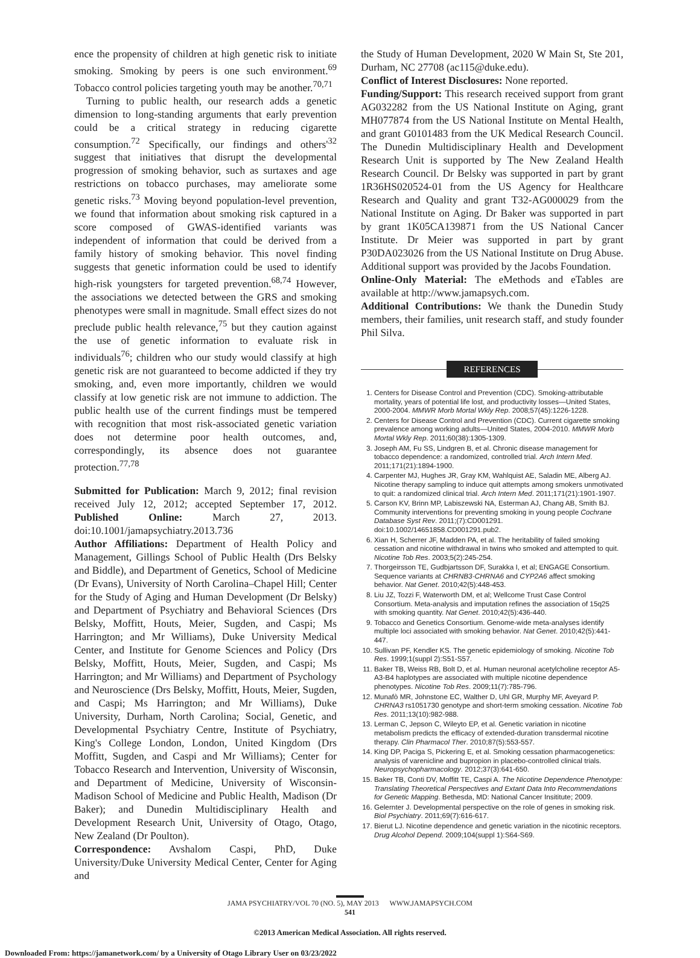ence the propensity of children at high genetic risk to initiate smoking. Smoking by peers is one such environment.<sup>69</sup> Tobacco control policies targeting youth may be another.<sup>70,71</sup>
Turning to public health, our research adds a genetic dimension to long-standing arguments that early prevention could be a critical strategy in reducing cigarette consumption.<sup>72</sup> Specifically, our findings and others'<sup>32</sup> suggest that initiatives that disrupt the developmental progression of smoking behavior, such as surtaxes and age restrictions on tobacco purchases, may ameliorate some genetic risks.<sup>73</sup> Moving beyond population-level prevention, we found that information about smoking risk captured in a score composed of GWAS-identified variants was independent of information that could be derived from a family history of smoking behavior. This novel finding suggests that genetic information could be used to identify high-risk youngsters for targeted prevention.<sup>68,74</sup> However, the associations we detected between the GRS and smoking phenotypes were small in magnitude. Small effect sizes do not preclude public health relevance,<sup>75</sup> but they caution against the use of genetic information to evaluate risk in individuals<sup>76</sup>; children who our study would classify at high genetic risk are not guaranteed to become addicted if they try smoking, and, even more importantly, children we would classify at low genetic risk are not immune to addiction. The public health use of the current findings must be tempered with recognition that most risk-associated genetic variation does not determine poor health outcomes, and, correspondingly, its absence does not guarantee protection.<sup>77,78</sup>
Submitted for Publication: March 9, 2012; final revision received July 12, 2012; accepted September 17, 2012. Published Online: March 27, 2013. doi:10.1001/jamapsychiatry.2013.736
Author Affiliations: Department of Health Policy and Management, Gillings School of Public Health (Drs Belsky and Biddle), and Department of Genetics, School of Medicine (Dr Evans), University of North Carolina–Chapel Hill; Center for the Study of Aging and Human Development (Dr Belsky) and Department of Psychiatry and Behavioral Sciences (Drs Belsky, Moffitt, Houts, Meier, Sugden, and Caspi; Ms Harrington; and Mr Williams), Duke University Medical Center, and Institute for Genome Sciences and Policy (Drs Belsky, Moffitt, Houts, Meier, Sugden, and Caspi; Ms Harrington; and Mr Williams) and Department of Psychology and Neuroscience (Drs Belsky, Moffitt, Houts, Meier, Sugden, and Caspi; Ms Harrington; and Mr Williams), Duke University, Durham, North Carolina; Social, Genetic, and Developmental Psychiatry Centre, Institute of Psychiatry, King's College London, London, United Kingdom (Drs Moffitt, Sugden, and Caspi and Mr Williams); Center for Tobacco Research and Intervention, University of Wisconsin, and Department of Medicine, University of Wisconsin-Madison School of Medicine and Public Health, Madison (Dr Baker); and Dunedin Multidisciplinary Health and Development Research Unit, University of Otago, Otago, New Zealand (Dr Poulton).
Correspondence: Avshalom Caspi, PhD, Duke University/Duke University Medical Center, Center for Aging and
the Study of Human Development, 2020 W Main St, Ste 201, Durham, NC 27708 (ac115@duke.edu).
Conflict of Interest Disclosures: None reported.
Funding/Support: This research received support from grant AG032282 from the US National Institute on Aging, grant MH077874 from the US National Institute on Mental Health, and grant G0101483 from the UK Medical Research Council. The Dunedin Multidisciplinary Health and Development Research Unit is supported by The New Zealand Health Research Council. Dr Belsky was supported in part by grant 1R36HS020524-01 from the US Agency for Healthcare Research and Quality and grant T32-AG000029 from the National Institute on Aging. Dr Baker was supported in part by grant 1K05CA139871 from the US National Cancer Institute. Dr Meier was supported in part by grant P30DA023026 from the US National Institute on Drug Abuse. Additional support was provided by the Jacobs Foundation.
Online-Only Material: The eMethods and eTables are available at http://www.jamapsych.com.
Additional Contributions: We thank the Dunedin Study members, their families, unit research staff, and study founder Phil Silva.
REFERENCES
1. Centers for Disease Control and Prevention (CDC). Smoking-attributable mortality, years of potential life lost, and productivity losses—United States, 2000-2004. MMWR Morb Mortal Wkly Rep. 2008;57(45):1226-1228.
2. Centers for Disease Control and Prevention (CDC). Current cigarette smoking prevalence among working adults—United States, 2004-2010. MMWR Morb Mortal Wkly Rep. 2011;60(38):1305-1309.
3. Joseph AM, Fu SS, Lindgren B, et al. Chronic disease management for tobacco dependence: a randomized, controlled trial. Arch Intern Med. 2011;171(21):1894-1900.
4. Carpenter MJ, Hughes JR, Gray KM, Wahlquist AE, Saladin ME, Alberg AJ. Nicotine therapy sampling to induce quit attempts among smokers unmotivated to quit: a randomized clinical trial. Arch Intern Med. 2011;171(21):1901-1907.
5. Carson KV, Brinn MP, Labiszewski NA, Esterman AJ, Chang AB, Smith BJ. Community interventions for preventing smoking in young people Cochrane Database Syst Rev. 2011;(7):CD001291. doi:10.1002/14651858.CD001291.pub2.
6. Xian H, Scherrer JF, Madden PA, et al. The heritability of failed smoking cessation and nicotine withdrawal in twins who smoked and attempted to quit. Nicotine Tob Res. 2003;5(2):245-254.
7. Thorgeirsson TE, Gudbjartsson DF, Surakka I, et al; ENGAGE Consortium. Sequence variants at CHRNB3-CHRNA6 and CYP2A6 affect smoking behavior. Nat Genet. 2010;42(5):448-453.
8. Liu JZ, Tozzi F, Waterworth DM, et al; Wellcome Trust Case Control Consortium. Meta-analysis and imputation refines the association of 15q25 with smoking quantity. Nat Genet. 2010;42(5):436-440.
9. Tobacco and Genetics Consortium. Genome-wide meta-analyses identify multiple loci associated with smoking behavior. Nat Genet. 2010;42(5):441-447.
10. Sullivan PF, Kendler KS. The genetic epidemiology of smoking. Nicotine Tob Res. 1999;1(suppl 2):S51-S57.
11. Baker TB, Weiss RB, Bolt D, et al. Human neuronal acetylcholine receptor A5-A3-B4 haplotypes are associated with multiple nicotine dependence phenotypes. Nicotine Tob Res. 2009;11(7):785-796.
12. Munafò MR, Johnstone EC, Walther D, Uhl GR, Murphy MF, Aveyard P. CHRNA3 rs1051730 genotype and short-term smoking cessation. Nicotine Tob Res. 2011;13(10):982-988.
13. Lerman C, Jepson C, Wileyto EP, et al. Genetic variation in nicotine metabolism predicts the efficacy of extended-duration transdermal nicotine therapy. Clin Pharmacol Ther. 2010;87(5):553-557.
14. King DP, Paciga S, Pickering E, et al. Smoking cessation pharmacogenetics: analysis of varenicline and bupropion in placebo-controlled clinical trials. Neuropsychopharmacology. 2012;37(3):641-650.
15. Baker TB, Conti DV, Moffitt TE, Caspi A. The Nicotine Dependence Phenotype: Translating Theoretical Perspectives and Extant Data Into Recommendations for Genetic Mapping. Bethesda, MD: National Cancer Insititute; 2009.
16. Gelernter J. Developmental perspective on the role of genes in smoking risk. Biol Psychiatry. 2011;69(7):616-617.
17. Bierut LJ. Nicotine dependence and genetic variation in the nicotinic receptors. Drug Alcohol Depend. 2009;104(suppl 1):S64-S69.
JAMA PSYCHIATRY/VOL 70 (NO. 5), MAY 2013 WWW.JAMAPSYCH.COM
541
©2013 American Medical Association. All rights reserved.
Downloaded From: https://jamanetwork.com/ by a University of Otago Library User on 03/23/2022